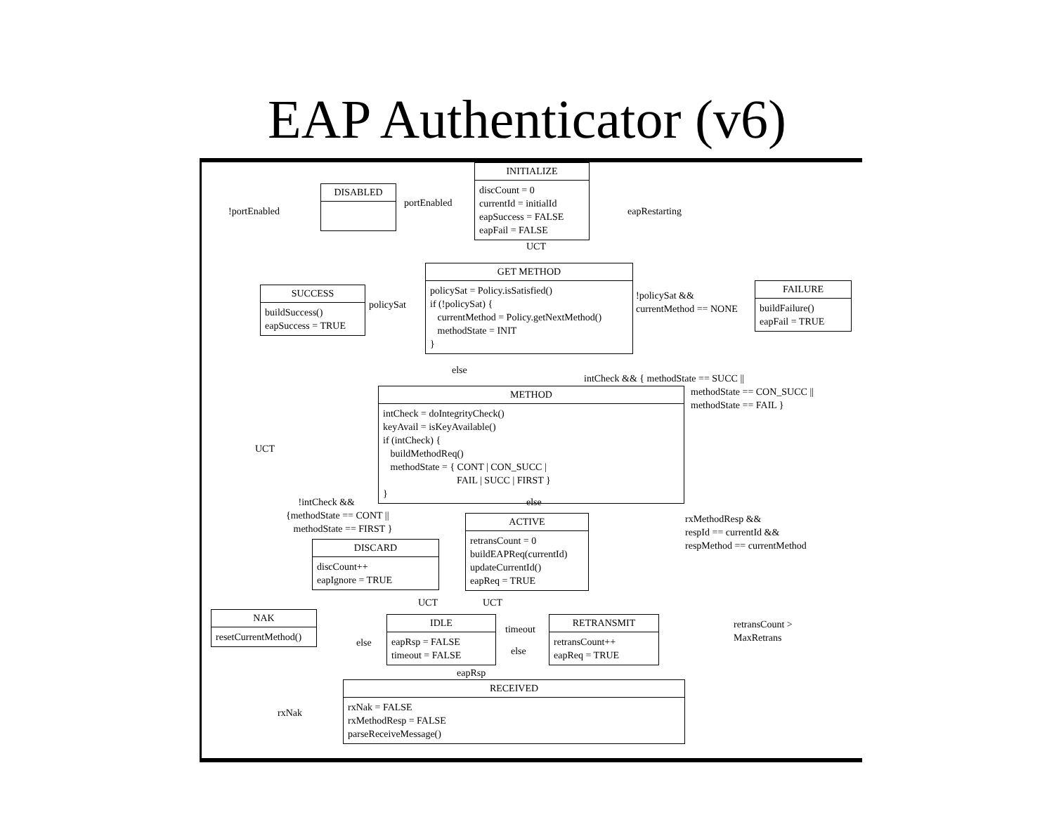EAP Authenticator (v6)
INITIALIZE
discCount = 0 currentId = initialId eapSuccess = FALSE eapFail = FALSE
DISABLED
!portEnabled
portEnabled
eapRestarting
UCT
GET METHOD
policySat = Policy.isSatisfied() if (!policySat) { currentMethod = Policy.getNextMethod() methodState = INIT }
SUCCESS
buildSuccess() eapSuccess = TRUE
policySat
!policySat && currentMethod == NONE
FAILURE
buildFailure() eapFail = TRUE
else
intCheck && { methodState == SUCC ||
methodState == CON_SUCC || methodState == FAIL }
UCT
METHOD
intCheck = doIntegrityCheck() keyAvail = isKeyAvailable() if (intCheck) { buildMethodReq() methodState = { CONT | CON_SUCC | FAIL | SUCC | FIRST } }
!intCheck && {methodState == CONT || methodState == FIRST }
else
rxMethodResp && respId == currentId && respMethod == currentMethod
ACTIVE
retransCount = 0 buildEAPReq(currentId) updateCurrentId() eapReq = TRUE
DISCARD
discCount++ eapIgnore = TRUE
UCT
UCT
NAK
resetCurrentMethod()
else
IDLE
eapRsp = FALSE timeout = FALSE
timeout
else
RETRANSMIT
retransCount++ eapReq = TRUE
retransCount > MaxRetrans
eapRsp
rxNak
RECEIVED
rxNak = FALSE rxMethodResp = FALSE parseReceiveMessage()